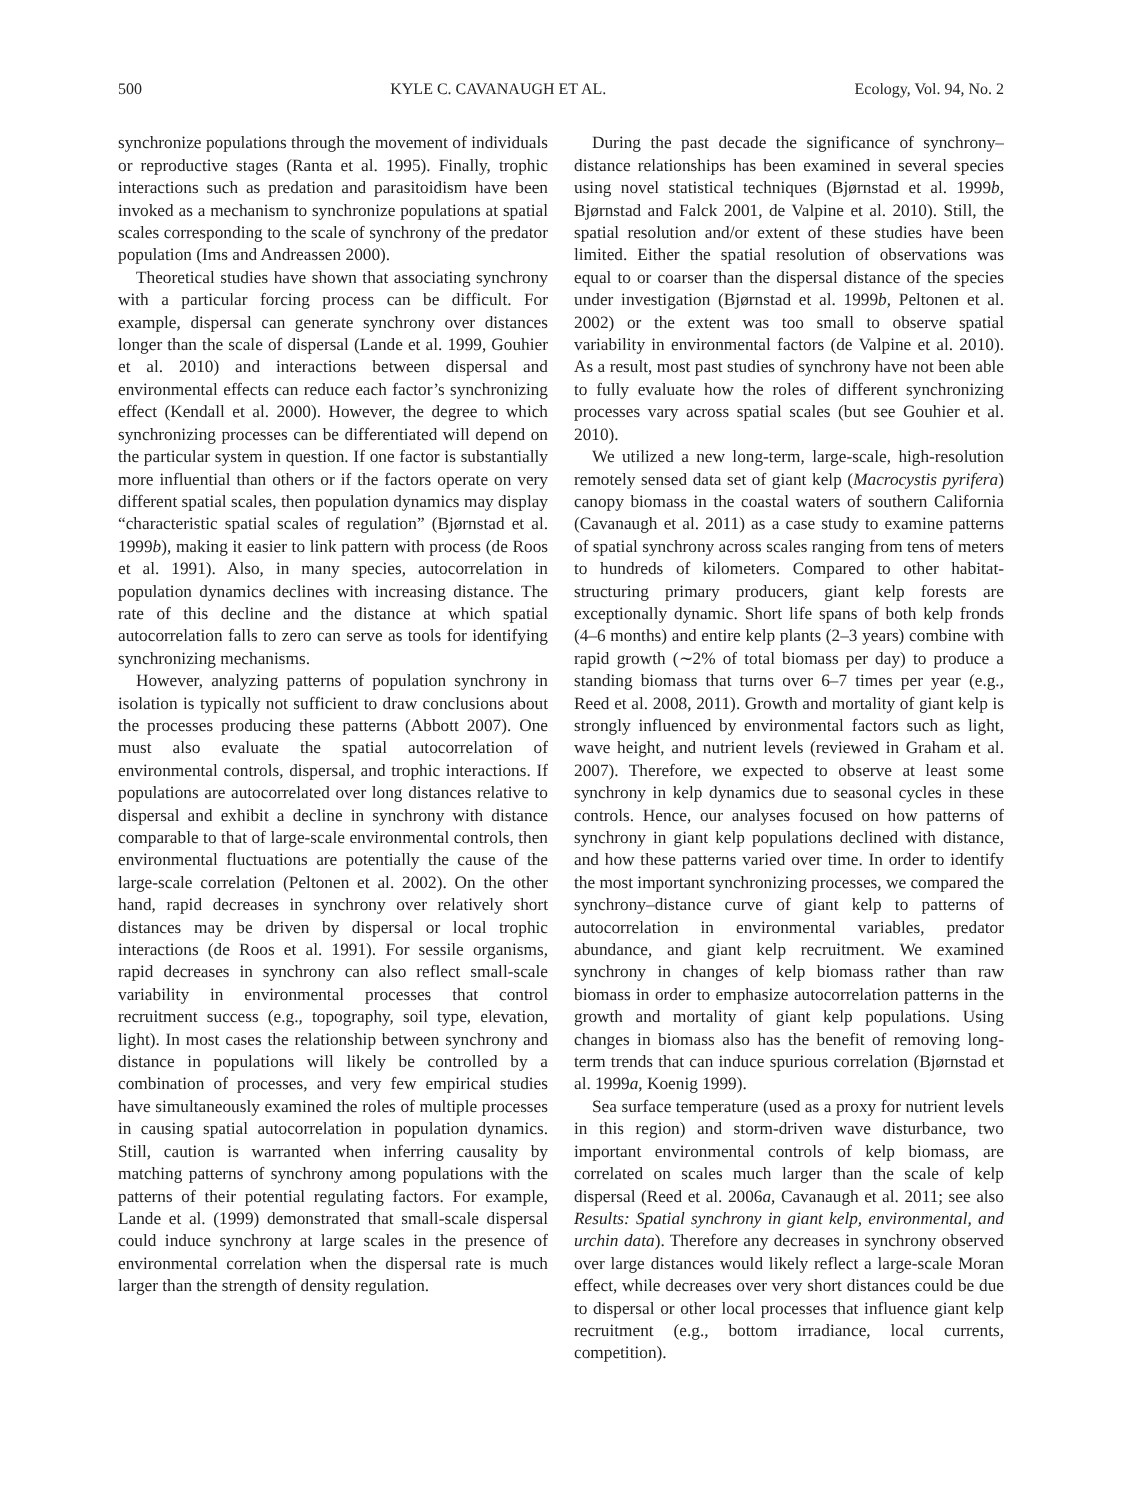500 KYLE C. CAVANAUGH ET AL. Ecology, Vol. 94, No. 2
synchronize populations through the movement of individuals or reproductive stages (Ranta et al. 1995). Finally, trophic interactions such as predation and parasitoidism have been invoked as a mechanism to synchronize populations at spatial scales corresponding to the scale of synchrony of the predator population (Ims and Andreassen 2000).
Theoretical studies have shown that associating synchrony with a particular forcing process can be difficult. For example, dispersal can generate synchrony over distances longer than the scale of dispersal (Lande et al. 1999, Gouhier et al. 2010) and interactions between dispersal and environmental effects can reduce each factor’s synchronizing effect (Kendall et al. 2000). However, the degree to which synchronizing processes can be differentiated will depend on the particular system in question. If one factor is substantially more influential than others or if the factors operate on very different spatial scales, then population dynamics may display “characteristic spatial scales of regulation” (Bjørnstad et al. 1999b), making it easier to link pattern with process (de Roos et al. 1991). Also, in many species, autocorrelation in population dynamics declines with increasing distance. The rate of this decline and the distance at which spatial autocorrelation falls to zero can serve as tools for identifying synchronizing mechanisms.
However, analyzing patterns of population synchrony in isolation is typically not sufficient to draw conclusions about the processes producing these patterns (Abbott 2007). One must also evaluate the spatial autocorrelation of environmental controls, dispersal, and trophic interactions. If populations are autocorrelated over long distances relative to dispersal and exhibit a decline in synchrony with distance comparable to that of large-scale environmental controls, then environmental fluctuations are potentially the cause of the large-scale correlation (Peltonen et al. 2002). On the other hand, rapid decreases in synchrony over relatively short distances may be driven by dispersal or local trophic interactions (de Roos et al. 1991). For sessile organisms, rapid decreases in synchrony can also reflect small-scale variability in environmental processes that control recruitment success (e.g., topography, soil type, elevation, light). In most cases the relationship between synchrony and distance in populations will likely be controlled by a combination of processes, and very few empirical studies have simultaneously examined the roles of multiple processes in causing spatial autocorrelation in population dynamics. Still, caution is warranted when inferring causality by matching patterns of synchrony among populations with the patterns of their potential regulating factors. For example, Lande et al. (1999) demonstrated that small-scale dispersal could induce synchrony at large scales in the presence of environmental correlation when the dispersal rate is much larger than the strength of density regulation.
During the past decade the significance of synchrony–distance relationships has been examined in several species using novel statistical techniques (Bjørnstad et al. 1999b, Bjørnstad and Falck 2001, de Valpine et al. 2010). Still, the spatial resolution and/or extent of these studies have been limited. Either the spatial resolution of observations was equal to or coarser than the dispersal distance of the species under investigation (Bjørnstad et al. 1999b, Peltonen et al. 2002) or the extent was too small to observe spatial variability in environmental factors (de Valpine et al. 2010). As a result, most past studies of synchrony have not been able to fully evaluate how the roles of different synchronizing processes vary across spatial scales (but see Gouhier et al. 2010).
We utilized a new long-term, large-scale, high-resolution remotely sensed data set of giant kelp (Macrocystis pyrifera) canopy biomass in the coastal waters of southern California (Cavanaugh et al. 2011) as a case study to examine patterns of spatial synchrony across scales ranging from tens of meters to hundreds of kilometers. Compared to other habitat-structuring primary producers, giant kelp forests are exceptionally dynamic. Short life spans of both kelp fronds (4–6 months) and entire kelp plants (2–3 years) combine with rapid growth (∼2% of total biomass per day) to produce a standing biomass that turns over 6–7 times per year (e.g., Reed et al. 2008, 2011). Growth and mortality of giant kelp is strongly influenced by environmental factors such as light, wave height, and nutrient levels (reviewed in Graham et al. 2007). Therefore, we expected to observe at least some synchrony in kelp dynamics due to seasonal cycles in these controls. Hence, our analyses focused on how patterns of synchrony in giant kelp populations declined with distance, and how these patterns varied over time. In order to identify the most important synchronizing processes, we compared the synchrony–distance curve of giant kelp to patterns of autocorrelation in environmental variables, predator abundance, and giant kelp recruitment. We examined synchrony in changes of kelp biomass rather than raw biomass in order to emphasize autocorrelation patterns in the growth and mortality of giant kelp populations. Using changes in biomass also has the benefit of removing long-term trends that can induce spurious correlation (Bjørnstad et al. 1999a, Koenig 1999).
Sea surface temperature (used as a proxy for nutrient levels in this region) and storm-driven wave disturbance, two important environmental controls of kelp biomass, are correlated on scales much larger than the scale of kelp dispersal (Reed et al. 2006a, Cavanaugh et al. 2011; see also Results: Spatial synchrony in giant kelp, environmental, and urchin data). Therefore any decreases in synchrony observed over large distances would likely reflect a large-scale Moran effect, while decreases over very short distances could be due to dispersal or other local processes that influence giant kelp recruitment (e.g., bottom irradiance, local currents, competition).